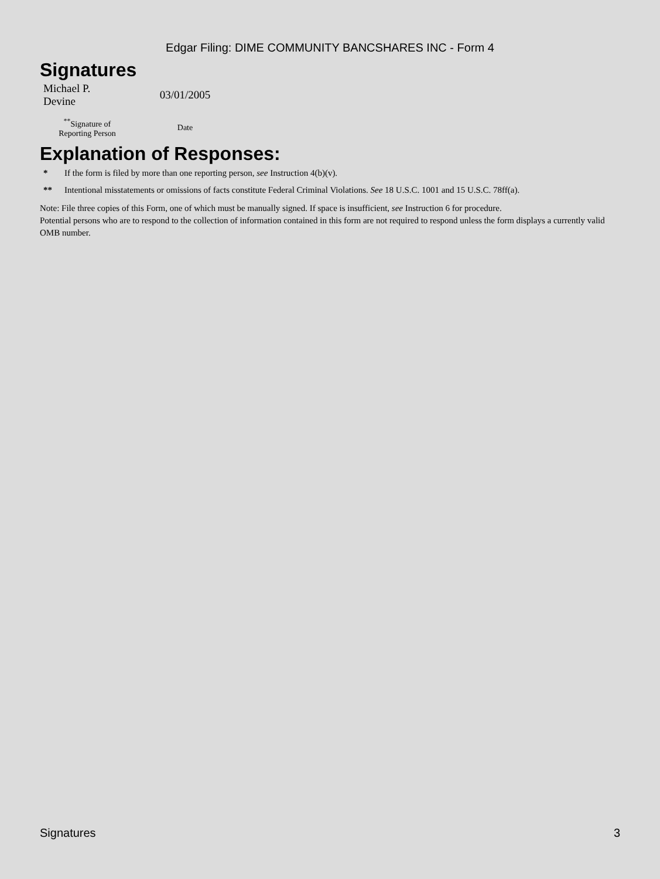Edgar Filing: DIME COMMUNITY BANCSHARES INC - Form 4
Signatures
| Michael P. Devine | 03/01/2005 |
| <sup>**</sup> Signature of Reporting Person | Date |
Explanation of Responses:
* If the form is filed by more than one reporting person, see Instruction 4(b)(v).
** Intentional misstatements or omissions of facts constitute Federal Criminal Violations. See 18 U.S.C. 1001 and 15 U.S.C. 78ff(a).
Note: File three copies of this Form, one of which must be manually signed. If space is insufficient, see Instruction 6 for procedure.
Potential persons who are to respond to the collection of information contained in this form are not required to respond unless the form displays a currently valid OMB number.
Signatures 3